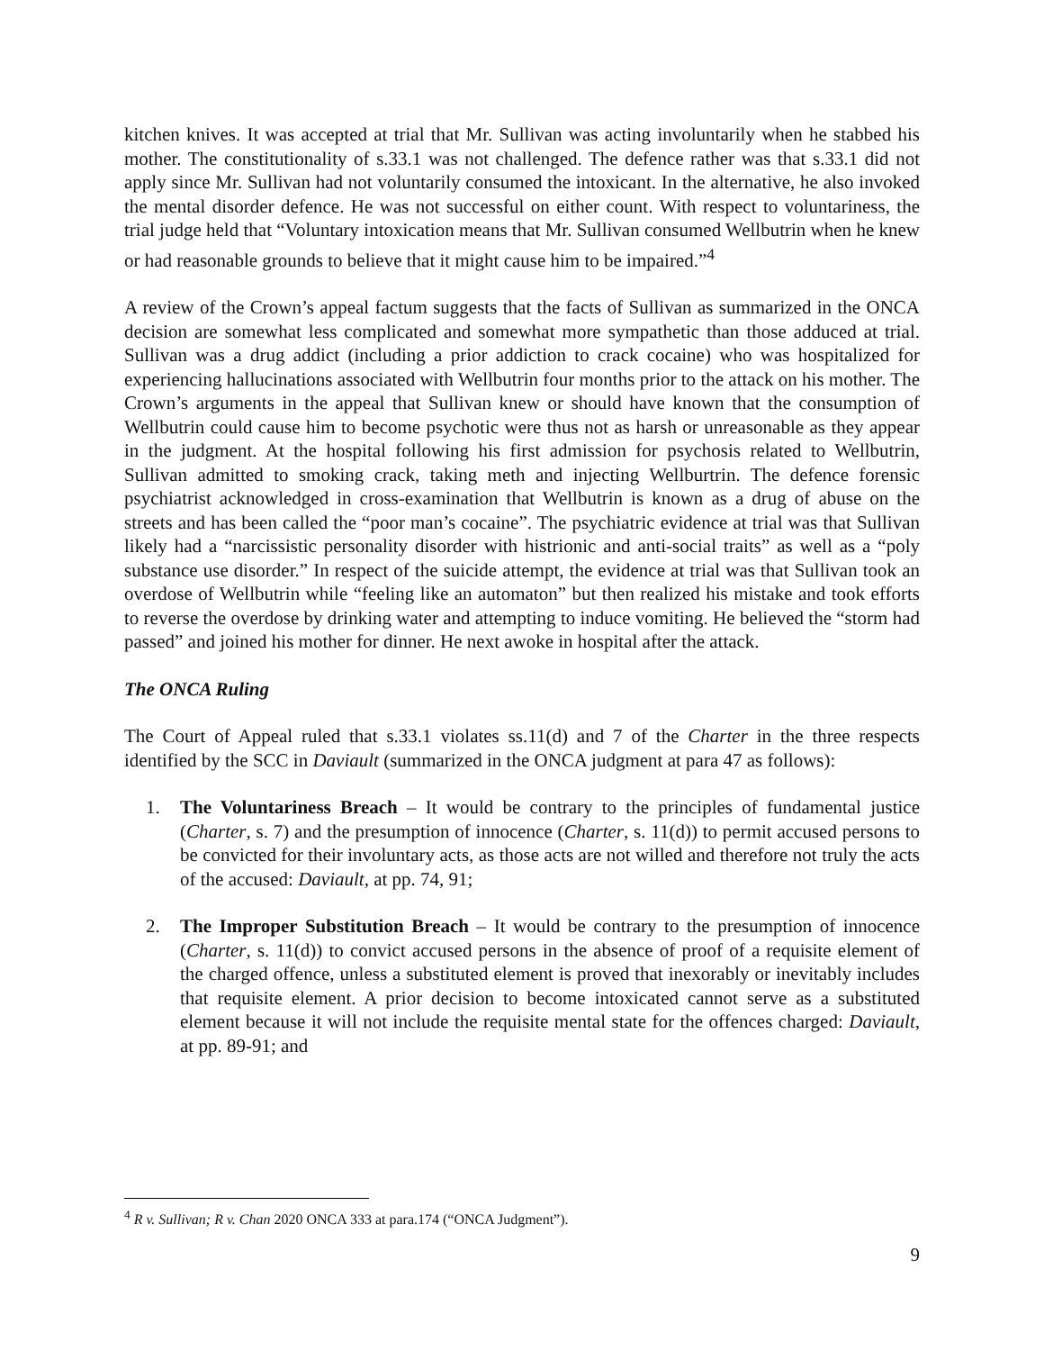kitchen knives. It was accepted at trial that Mr. Sullivan was acting involuntarily when he stabbed his mother. The constitutionality of s.33.1 was not challenged. The defence rather was that s.33.1 did not apply since Mr. Sullivan had not voluntarily consumed the intoxicant. In the alternative, he also invoked the mental disorder defence. He was not successful on either count. With respect to voluntariness, the trial judge held that “Voluntary intoxication means that Mr. Sullivan consumed Wellbutrin when he knew or had reasonable grounds to believe that it might cause him to be impaired.”<sup>4</sup>
A review of the Crown’s appeal factum suggests that the facts of Sullivan as summarized in the ONCA decision are somewhat less complicated and somewhat more sympathetic than those adduced at trial. Sullivan was a drug addict (including a prior addiction to crack cocaine) who was hospitalized for experiencing hallucinations associated with Wellbutrin four months prior to the attack on his mother. The Crown’s arguments in the appeal that Sullivan knew or should have known that the consumption of Wellbutrin could cause him to become psychotic were thus not as harsh or unreasonable as they appear in the judgment. At the hospital following his first admission for psychosis related to Wellbutrin, Sullivan admitted to smoking crack, taking meth and injecting Wellburtrin. The defence forensic psychiatrist acknowledged in cross-examination that Wellbutrin is known as a drug of abuse on the streets and has been called the “poor man’s cocaine”. The psychiatric evidence at trial was that Sullivan likely had a “narcissistic personality disorder with histrionic and anti-social traits” as well as a “poly substance use disorder.” In respect of the suicide attempt, the evidence at trial was that Sullivan took an overdose of Wellbutrin while “feeling like an automaton” but then realized his mistake and took efforts to reverse the overdose by drinking water and attempting to induce vomiting. He believed the “storm had passed” and joined his mother for dinner. He next awoke in hospital after the attack.
The ONCA Ruling
The Court of Appeal ruled that s.33.1 violates ss.11(d) and 7 of the Charter in the three respects identified by the SCC in Daviault (summarized in the ONCA judgment at para 47 as follows):
1. The Voluntariness Breach – It would be contrary to the principles of fundamental justice (Charter, s. 7) and the presumption of innocence (Charter, s. 11(d)) to permit accused persons to be convicted for their involuntary acts, as those acts are not willed and therefore not truly the acts of the accused: Daviault, at pp. 74, 91;
2. The Improper Substitution Breach – It would be contrary to the presumption of innocence (Charter, s. 11(d)) to convict accused persons in the absence of proof of a requisite element of the charged offence, unless a substituted element is proved that inexorably or inevitably includes that requisite element. A prior decision to become intoxicated cannot serve as a substituted element because it will not include the requisite mental state for the offences charged: Daviault, at pp. 89-91; and
<sup>4</sup> R v. Sullivan; R v. Chan 2020 ONCA 333 at para.174 (“ONCA Judgment”).
9